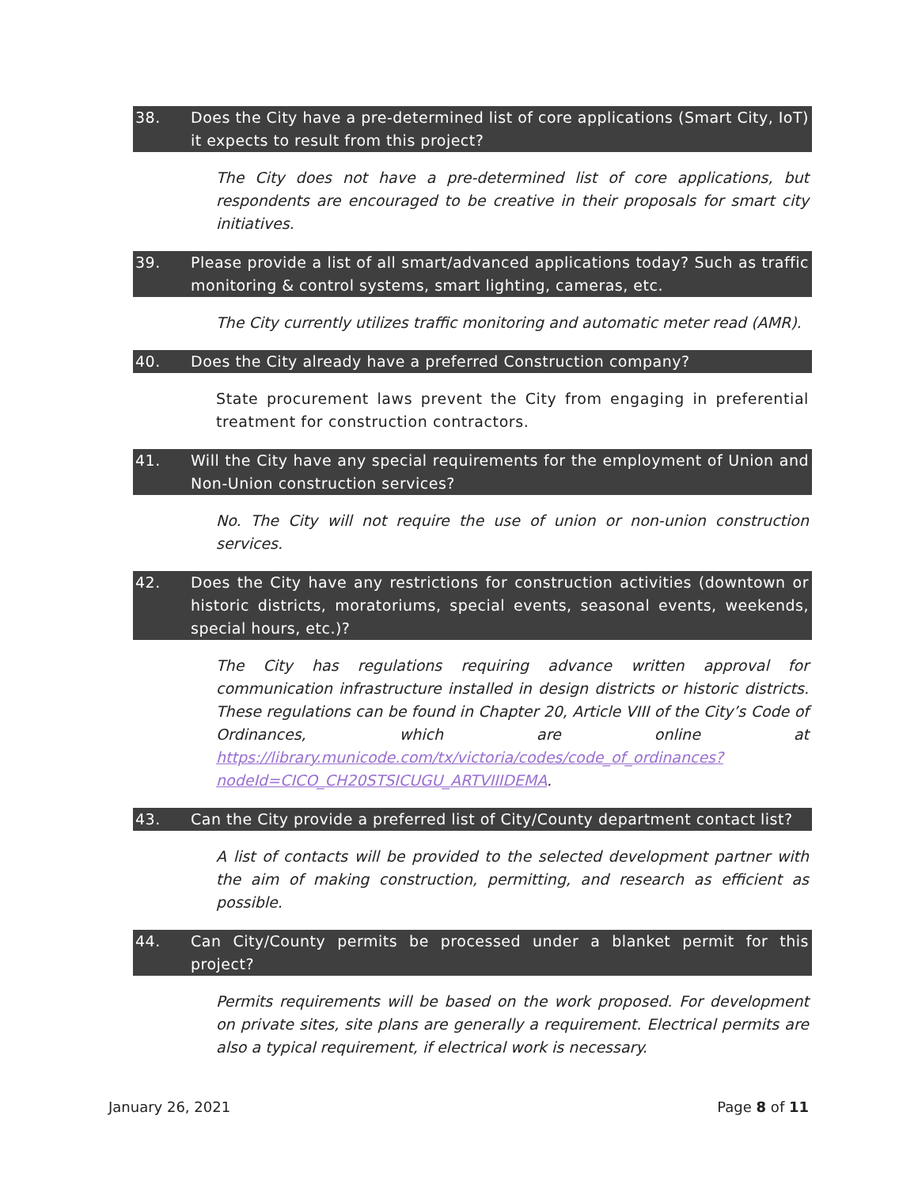38. Does the City have a pre-determined list of core applications (Smart City, IoT) it expects to result from this project?
The City does not have a pre-determined list of core applications, but respondents are encouraged to be creative in their proposals for smart city initiatives.
39. Please provide a list of all smart/advanced applications today? Such as traffic monitoring & control systems, smart lighting, cameras, etc.
The City currently utilizes traffic monitoring and automatic meter read (AMR).
40. Does the City already have a preferred Construction company?
State procurement laws prevent the City from engaging in preferential treatment for construction contractors.
41. Will the City have any special requirements for the employment of Union and Non-Union construction services?
No. The City will not require the use of union or non-union construction services.
42. Does the City have any restrictions for construction activities (downtown or historic districts, moratoriums, special events, seasonal events, weekends, special hours, etc.)?
The City has regulations requiring advance written approval for communication infrastructure installed in design districts or historic districts. These regulations can be found in Chapter 20, Article VIII of the City’s Code of Ordinances, which are online at https://library.municode.com/tx/victoria/codes/code_of_ordinances?nodeId=CICO_CH20STSICUGU_ARTVIIIDEMA.
43. Can the City provide a preferred list of City/County department contact list?
A list of contacts will be provided to the selected development partner with the aim of making construction, permitting, and research as efficient as possible.
44. Can City/County permits be processed under a blanket permit for this project?
Permits requirements will be based on the work proposed. For development on private sites, site plans are generally a requirement. Electrical permits are also a typical requirement, if electrical work is necessary.
January 26, 2021 Page 8 of 11